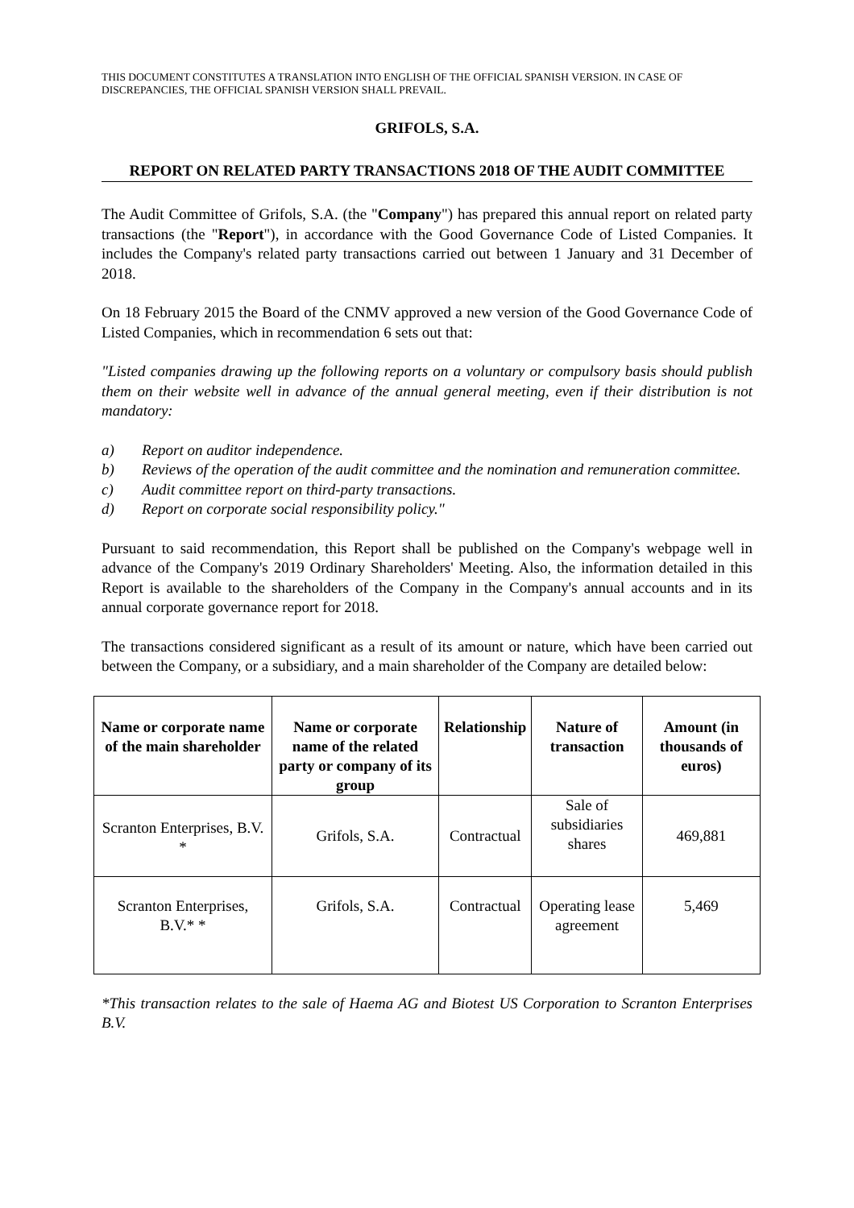THIS DOCUMENT CONSTITUTES A TRANSLATION INTO ENGLISH OF THE OFFICIAL SPANISH VERSION. IN CASE OF DISCREPANCIES, THE OFFICIAL SPANISH VERSION SHALL PREVAIL.
GRIFOLS, S.A.
REPORT ON RELATED PARTY TRANSACTIONS 2018 OF THE AUDIT COMMITTEE
The Audit Committee of Grifols, S.A. (the "Company") has prepared this annual report on related party transactions (the "Report"), in accordance with the Good Governance Code of Listed Companies. It includes the Company's related party transactions carried out between 1 January and 31 December of 2018.
On 18 February 2015 the Board of the CNMV approved a new version of the Good Governance Code of Listed Companies, which in recommendation 6 sets out that:
"Listed companies drawing up the following reports on a voluntary or compulsory basis should publish them on their website well in advance of the annual general meeting, even if their distribution is not mandatory:
a) Report on auditor independence.
b) Reviews of the operation of the audit committee and the nomination and remuneration committee.
c) Audit committee report on third-party transactions.
d) Report on corporate social responsibility policy."
Pursuant to said recommendation, this Report shall be published on the Company's webpage well in advance of the Company's 2019 Ordinary Shareholders' Meeting. Also, the information detailed in this Report is available to the shareholders of the Company in the Company's annual accounts and in its annual corporate governance report for 2018.
The transactions considered significant as a result of its amount or nature, which have been carried out between the Company, or a subsidiary, and a main shareholder of the Company are detailed below:
| Name or corporate name of the main shareholder | Name or corporate name of the related party or company of its group | Relationship | Nature of transaction | Amount (in thousands of euros) |
| --- | --- | --- | --- | --- |
| Scranton Enterprises, B.V. * | Grifols, S.A. | Contractual | Sale of subsidiaries shares | 469,881 |
| Scranton Enterprises, B.V.* * | Grifols, S.A. | Contractual | Operating lease agreement | 5,469 |
*This transaction relates to the sale of Haema AG and Biotest US Corporation to Scranton Enterprises B.V.